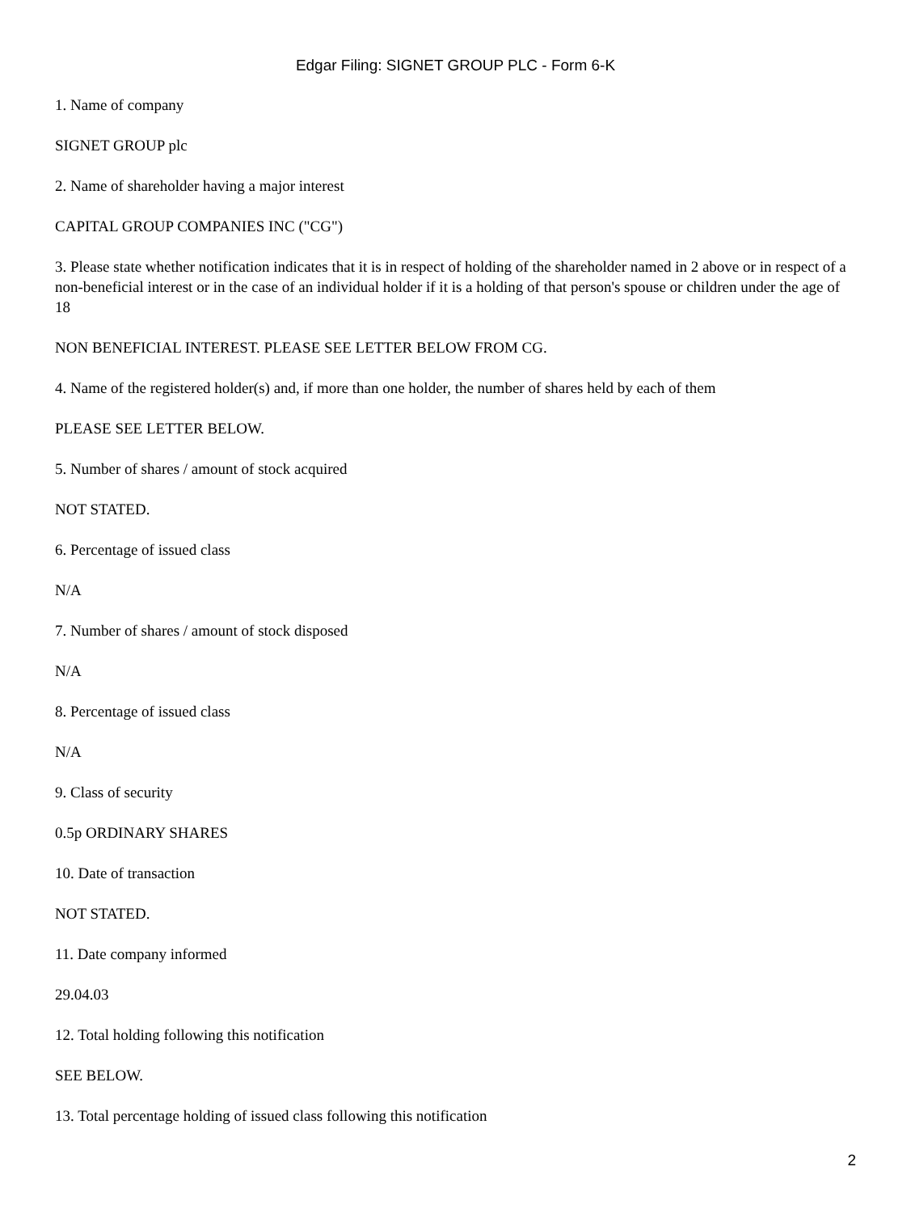Edgar Filing: SIGNET GROUP PLC - Form 6-K
1. Name of company
SIGNET GROUP plc
2. Name of shareholder having a major interest
CAPITAL GROUP COMPANIES INC ("CG")
3. Please state whether notification indicates that it is in respect of holding of the shareholder named in 2 above or in respect of a non-beneficial interest or in the case of an individual holder if it is a holding of that person's spouse or children under the age of 18
NON BENEFICIAL INTEREST. PLEASE SEE LETTER BELOW FROM CG.
4. Name of the registered holder(s) and, if more than one holder, the number of shares held by each of them
PLEASE SEE LETTER BELOW.
5. Number of shares / amount of stock acquired
NOT STATED.
6. Percentage of issued class
N/A
7. Number of shares / amount of stock disposed
N/A
8. Percentage of issued class
N/A
9. Class of security
0.5p ORDINARY SHARES
10. Date of transaction
NOT STATED.
11. Date company informed
29.04.03
12. Total holding following this notification
SEE BELOW.
13. Total percentage holding of issued class following this notification
2